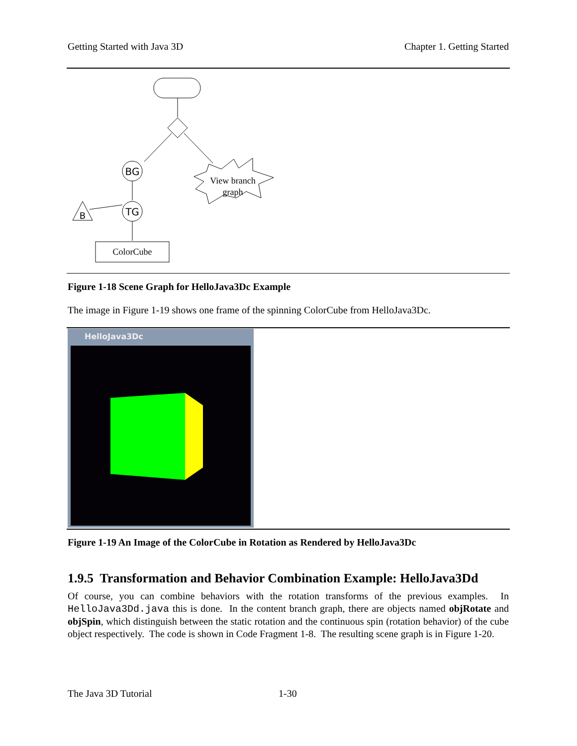Getting Started with Java 3D Chapter 1. Getting Started
BG
TG
B
ColorCube
View branch
graph
Figure 1-18 Scene Graph for HelloJava3Dc Example
The image in Figure 1-19 shows one frame of the spinning ColorCube from HelloJava3Dc.
HelloJava3Dc
Figure 1-19 An Image of the ColorCube in Rotation as Rendered by HelloJava3Dc
1.9.5 Transformation and Behavior Combination Example: HelloJava3Dd
Of course, you can combine behaviors with the rotation transforms of the previous examples. In HelloJava3Dd.java this is done. In the content branch graph, there are objects named objRotate and objSpin, which distinguish between the static rotation and the continuous spin (rotation behavior) of the cube object respectively. The code is shown in Code Fragment 1-8. The resulting scene graph is in Figure 1-20.
The Java 3D Tutorial 1-30